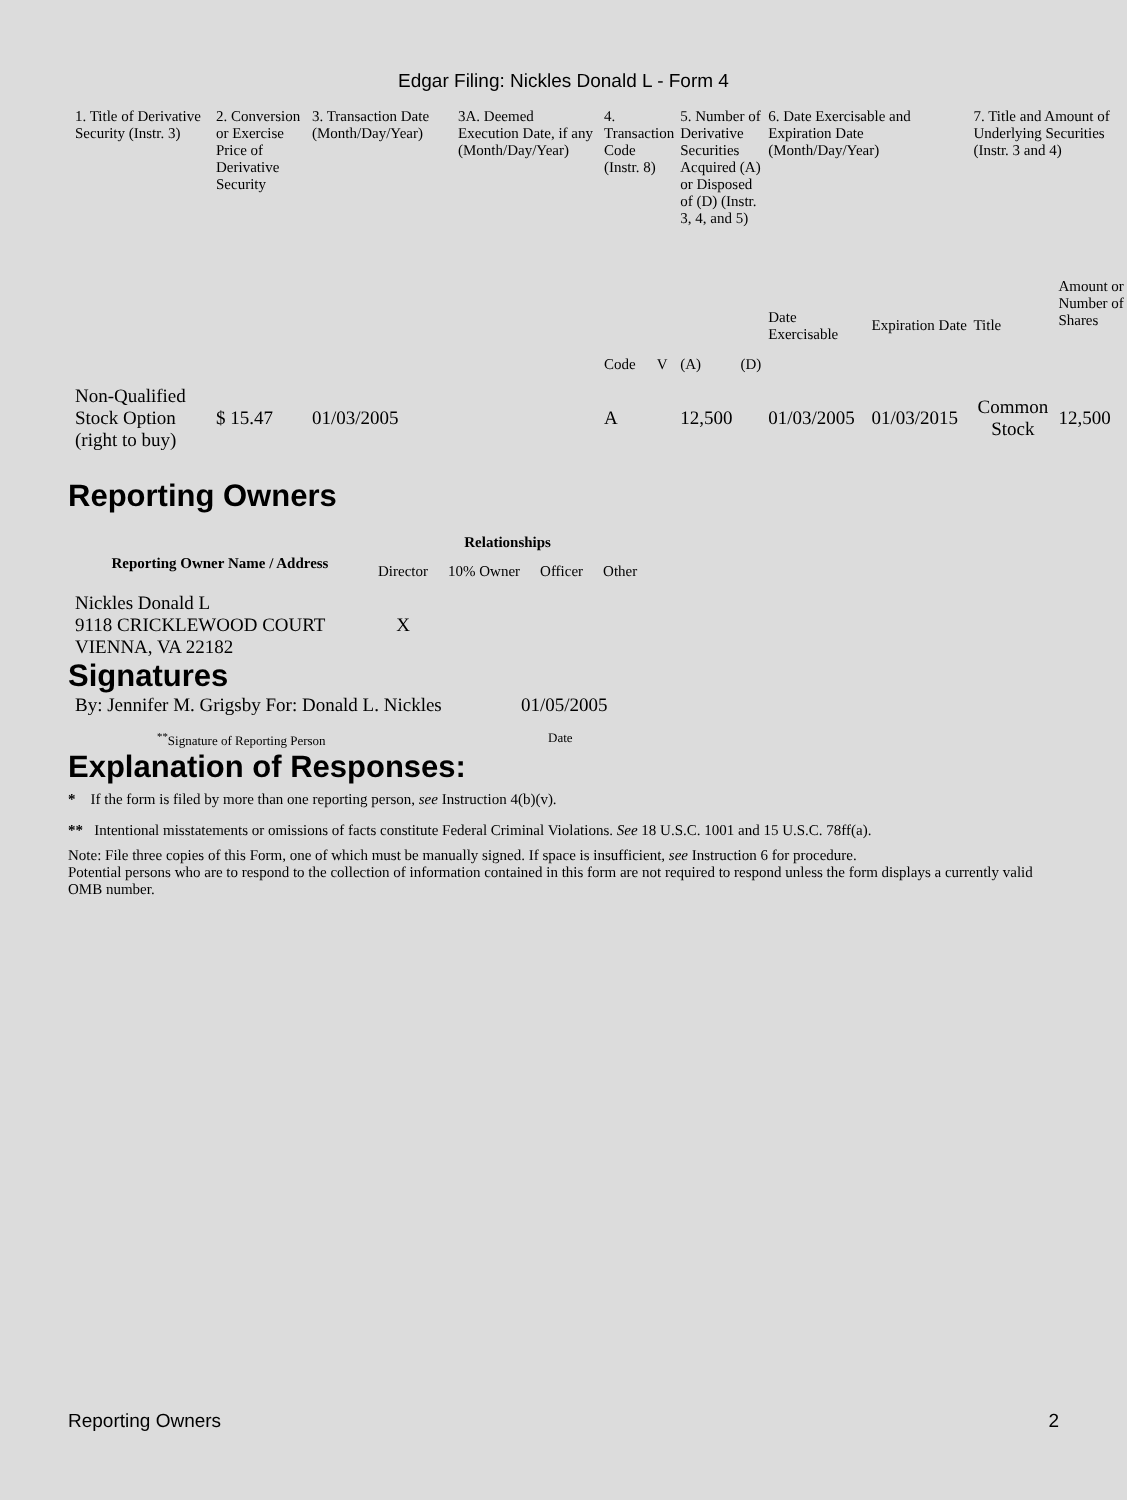Edgar Filing: Nickles Donald L - Form 4
| 1. Title of Derivative Security (Instr. 3) | 2. Conversion or Exercise Price of Derivative Security | 3. Transaction Date (Month/Day/Year) | 3A. Deemed Execution Date, if any (Month/Day/Year) | 4. Transaction Code (Instr. 8) | | 5. Number of Derivative Securities Acquired (A) or Disposed of (D) (Instr. 3, 4, and 5) | | 6. Date Exercisable and Expiration Date (Month/Day/Year) | | 7. Title and Amount of Underlying Securities (Instr. 3 and 4) | |
| | | | | Code | V | (A) | (D) | Date Exercisable | Expiration Date | Title | Amount or Number of Shares |
| Non-Qualified Stock Option (right to buy) | $ 15.47 | 01/03/2005 | | A | | 12,500 | | 01/03/2005 | 01/03/2015 | Common Stock | 12,500 |
Reporting Owners
| Reporting Owner Name / Address | Relationships | | | |
| --- | --- | --- | --- | --- |
| | Director | 10% Owner | Officer | Other |
| Nickles Donald L 9118 CRICKLEWOOD COURT VIENNA, VA 22182 | X | | | |
Signatures
| By: Jennifer M. Grigsby For: Donald L. Nickles | 01/05/2005 |
| <sup>**</sup> Signature of Reporting Person | Date |
Explanation of Responses:
* If the form is filed by more than one reporting person, see Instruction 4(b)(v).
** Intentional misstatements or omissions of facts constitute Federal Criminal Violations. See 18 U.S.C. 1001 and 15 U.S.C. 78ff(a).
Note: File three copies of this Form, one of which must be manually signed. If space is insufficient, see Instruction 6 for procedure.
Potential persons who are to respond to the collection of information contained in this form are not required to respond unless the form displays a currently valid OMB number.
Reporting Owners 2